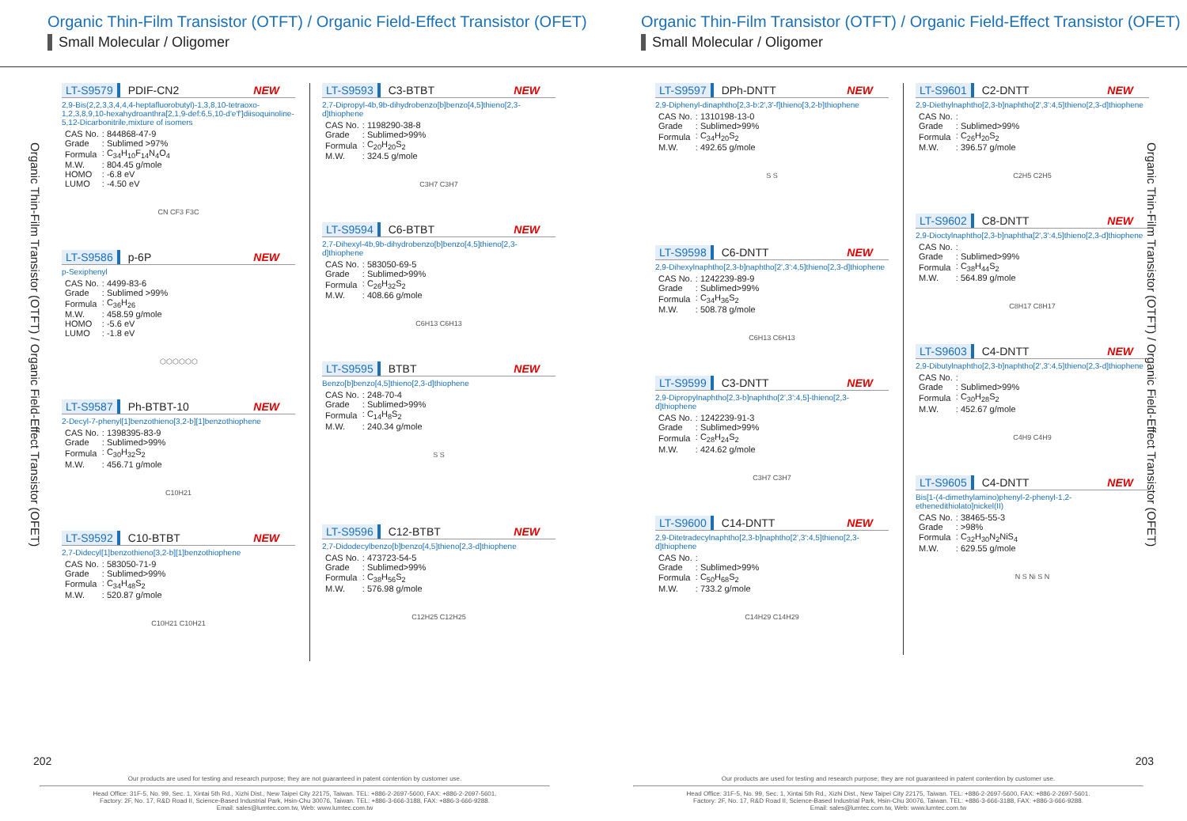Organic Thin-Film Transistor (OTFT) / Organic Field-Effect Transistor (OFET)
Small Molecular / Oligomer
Organic Thin-Film Transistor (OTFT) / Organic Field-Effect Transistor (OFET)
LT-S9579 PDIF-CN2 NEW
2,9-Bis(2,2,3,3,4,4,4-heptafluorobutyl)-1,3,8,10-tetraoxo-1,2,3,8,9,10-hexahydroanthra[2,1,9-def:6,5,10-d'e'f']diisoquinoline-5,12-Dicarbonitrile,mixture of isomers
| CAS No. | : 844868-47-9 |
| Grade | : Sublimed >97% |
| Formula | : C<sub>34</sub>H<sub>10</sub>F<sub>14</sub>N<sub>4</sub>O<sub>4</sub> |
| M.W. | : 804.45 g/mole |
| HOMO | : -6.8 eV |
| LUMO | : -4.50 eV |
CN CF3 F3C
LT-S9586 p-6P NEW
p-Sexiphenyl
| CAS No. | : 4499-83-6 |
| Grade | : Sublimed >99% |
| Formula | : C<sub>36</sub>H<sub>26</sub> |
| M.W. | : 458.59 g/mole |
| HOMO | : -5.6 eV |
| LUMO | : -1.8 eV |
⬡⬡⬡⬡⬡⬡
LT-S9587 Ph-BTBT-10 NEW
2-Decyl-7-phenyl[1]benzothieno[3,2-b][1]benzothiophene
| CAS No. | : 1398395-83-9 |
| Grade | : Sublimed>99% |
| Formula | : C<sub>30</sub>H<sub>32</sub>S<sub>2</sub> |
| M.W. | : 456.71 g/mole |
C10H21
LT-S9592 C10-BTBT NEW
2,7-Didecyl[1]benzothieno[3,2-b][1]benzothiophene
| CAS No. | : 583050-71-9 |
| Grade | : Sublimed>99% |
| Formula | : C<sub>34</sub>H<sub>48</sub>S<sub>2</sub> |
| M.W. | : 520.87 g/mole |
C10H21 C10H21
LT-S9593 C3-BTBT NEW
2,7-Dipropyl-4b,9b-dihydrobenzo[b]benzo[4,5]thieno[2,3-d]thiophene
| CAS No. | : 1198290-38-8 |
| Grade | : Sublimed>99% |
| Formula | : C<sub>20</sub>H<sub>20</sub>S<sub>2</sub> |
| M.W. | : 324.5 g/mole |
C3H7 C3H7
LT-S9594 C6-BTBT NEW
2,7-Dihexyl-4b,9b-dihydrobenzo[b]benzo[4,5]thieno[2,3-d]thiophene
| CAS No. | : 583050-69-5 |
| Grade | : Sublimed>99% |
| Formula | : C<sub>26</sub>H<sub>32</sub>S<sub>2</sub> |
| M.W. | : 408.66 g/mole |
C6H13 C6H13
LT-S9595 BTBT NEW
Benzo[b]benzo[4,5]thieno[2,3-d]thiophene
| CAS No. | : 248-70-4 |
| Grade | : Sublimed>99% |
| Formula | : C<sub>14</sub>H<sub>8</sub>S<sub>2</sub> |
| M.W. | : 240.34 g/mole |
S S
LT-S9596 C12-BTBT NEW
2,7-Didodecylbenzo[b]benzo[4,5]thieno[2,3-d]thiophene
| CAS No. | : 473723-54-5 |
| Grade | : Sublimed>99% |
| Formula | : C<sub>38</sub>H<sub>56</sub>S<sub>2</sub> |
| M.W. | : 576.98 g/mole |
C12H25 C12H25
202
Our products are used for testing and research purpose; they are not guaranteed in patent contention by customer use.
Head Office: 31F-5, No. 99, Sec. 1, Xintai 5th Rd., Xizhi Dist., New Taipei City 22175, Taiwan. TEL: +886-2-2697-5600, FAX: +886-2-2697-5601.
Factory: 2F, No. 17, R&D Road II, Science-Based Industrial Park, Hsin-Chu 30076, Taiwan. TEL: +886-3-666-3188, FAX: +886-3-666-9288.
Email: sales@lumtec.com.tw, Web: www.lumtec.com.tw
Organic Thin-Film Transistor (OTFT) / Organic Field-Effect Transistor (OFET)
Small Molecular / Oligomer
Organic Thin-Film Transistor (OTFT) / Organic Field-Effect Transistor (OFET)
LT-S9597 DPh-DNTT NEW
2,9-Diphenyl-dinaphtho[2,3-b:2',3'-f]thieno[3,2-b]thiophene
| CAS No. | : 1310198-13-0 |
| Grade | : Sublimed>99% |
| Formula | : C<sub>34</sub>H<sub>20</sub>S<sub>2</sub> |
| M.W. | : 492.65 g/mole |
S S
LT-S9598 C6-DNTT NEW
2,9-Dihexylnaphtho[2,3-b]naphtho[2',3':4,5]thieno[2,3-d]thiophene
| CAS No. | : 1242239-89-9 |
| Grade | : Sublimed>99% |
| Formula | : C<sub>34</sub>H<sub>36</sub>S<sub>2</sub> |
| M.W. | : 508.78 g/mole |
C6H13 C6H13
LT-S9599 C3-DNTT NEW
2,9-Dipropylnaphtho[2,3-b]naphtho[2',3':4,5]-thieno[2,3-d]thiophene
| CAS No. | : 1242239-91-3 |
| Grade | : Sublimed>99% |
| Formula | : C<sub>28</sub>H<sub>24</sub>S<sub>2</sub> |
| M.W. | : 424.62 g/mole |
C3H7 C3H7
LT-S9600 C14-DNTT NEW
2,9-Ditetradecylnaphtho[2,3-b]naphtho[2',3':4,5]thieno[2,3-d]thiophene
| CAS No. | : |
| Grade | : Sublimed>99% |
| Formula | : C<sub>50</sub>H<sub>68</sub>S<sub>2</sub> |
| M.W. | : 733.2 g/mole |
C14H29 C14H29
LT-S9601 C2-DNTT NEW
2,9-Diethylnaphtho[2,3-b]naphtho[2',3':4,5]thieno[2,3-d]thiophene
| CAS No. | : |
| Grade | : Sublimed>99% |
| Formula | : C<sub>26</sub>H<sub>20</sub>S<sub>2</sub> |
| M.W. | : 396.57 g/mole |
C2H5 C2H5
LT-S9602 C8-DNTT NEW
2,9-Dioctylnaphtho[2,3-b]naphtha[2',3':4,5]thieno[2,3-d]thiophene
| CAS No. | : |
| Grade | : Sublimed>99% |
| Formula | : C<sub>38</sub>H<sub>44</sub>S<sub>2</sub> |
| M.W. | : 564.89 g/mole |
C8H17 C8H17
LT-S9603 C4-DNTT NEW
2,9-Dibutylnaphtho[2,3-b]naphtho[2',3':4,5]thieno[2,3-d]thiophene
| CAS No. | : |
| Grade | : Sublimed>99% |
| Formula | : C<sub>30</sub>H<sub>28</sub>S<sub>2</sub> |
| M.W. | : 452.67 g/mole |
C4H9 C4H9
LT-S9605 C4-DNTT NEW
Bis[1-(4-dimethylamino)phenyl-2-phenyl-1,2-ethenedithiolato]nickel(II)
| CAS No. | : 38465-55-3 |
| Grade | : >98% |
| Formula | : C<sub>32</sub>H<sub>30</sub>N<sub>2</sub>NiS<sub>4</sub> |
| M.W. | : 629.55 g/mole |
N S Ni S N
203
Our products are used for testing and research purpose; they are not guaranteed in patent contention by customer use.
Head Office: 31F-5, No. 99, Sec. 1, Xintai 5th Rd., Xizhi Dist., New Taipei City 22175, Taiwan. TEL: +886-2-2697-5600, FAX: +886-2-2697-5601.
Factory: 2F, No. 17, R&D Road II, Science-Based Industrial Park, Hsin-Chu 30076, Taiwan. TEL: +886-3-666-3188, FAX: +886-3-666-9288.
Email: sales@lumtec.com.tw, Web: www.lumtec.com.tw